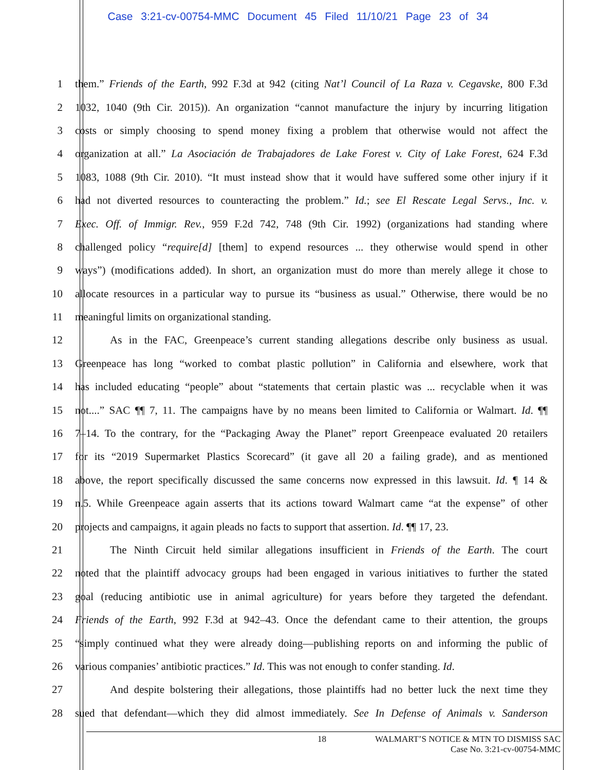Case 3:21-cv-00754-MMC Document 45 Filed 11/10/21 Page 23 of 34
1 them.” Friends of the Earth, 992 F.3d at 942 (citing Nat’l Council of La Raza v. Cegavske, 800 F.3d
2 1032, 1040 (9th Cir. 2015)). An organization “cannot manufacture the injury by incurring litigation
3 costs or simply choosing to spend money fixing a problem that otherwise would not affect the
4 organization at all.” La Asociación de Trabajadores de Lake Forest v. City of Lake Forest, 624 F.3d
5 1083, 1088 (9th Cir. 2010). “It must instead show that it would have suffered some other injury if it
6 had not diverted resources to counteracting the problem.” Id.; see El Rescate Legal Servs., Inc. v.
7 Exec. Off. of Immigr. Rev., 959 F.2d 742, 748 (9th Cir. 1992) (organizations had standing where
8 challenged policy “require[d] [them] to expend resources ... they otherwise would spend in other
9 ways”) (modifications added). In short, an organization must do more than merely allege it chose to
10 allocate resources in a particular way to pursue its “business as usual.” Otherwise, there would be no
11 meaningful limits on organizational standing.
12 As in the FAC, Greenpeace’s current standing allegations describe only business as usual.
13 Greenpeace has long “worked to combat plastic pollution” in California and elsewhere, work that
14 has included educating “people” about “statements that certain plastic was ... recyclable when it was
15 not....” SAC ¶¶ 7, 11. The campaigns have by no means been limited to California or Walmart. Id. ¶¶
16 7–14. To the contrary, for the “Packaging Away the Planet” report Greenpeace evaluated 20 retailers
17 for its “2019 Supermarket Plastics Scorecard” (it gave all 20 a failing grade), and as mentioned
18 above, the report specifically discussed the same concerns now expressed in this lawsuit. Id. ¶ 14 &
19 n.5. While Greenpeace again asserts that its actions toward Walmart came “at the expense” of other
20 projects and campaigns, it again pleads no facts to support that assertion. Id. ¶¶ 17, 23.
21 The Ninth Circuit held similar allegations insufficient in Friends of the Earth. The court
22 noted that the plaintiff advocacy groups had been engaged in various initiatives to further the stated
23 goal (reducing antibiotic use in animal agriculture) for years before they targeted the defendant.
24 Friends of the Earth, 992 F.3d at 942–43. Once the defendant came to their attention, the groups
25 “simply continued what they were already doing—publishing reports on and informing the public of
26 various companies’ antibiotic practices.” Id. This was not enough to confer standing. Id.
27 And despite bolstering their allegations, those plaintiffs had no better luck the next time they
28 sued that defendant—which they did almost immediately. See In Defense of Animals v. Sanderson
18 WALMART’S NOTICE & MTN TO DISMISS SAC
Case No. 3:21-cv-00754-MMC